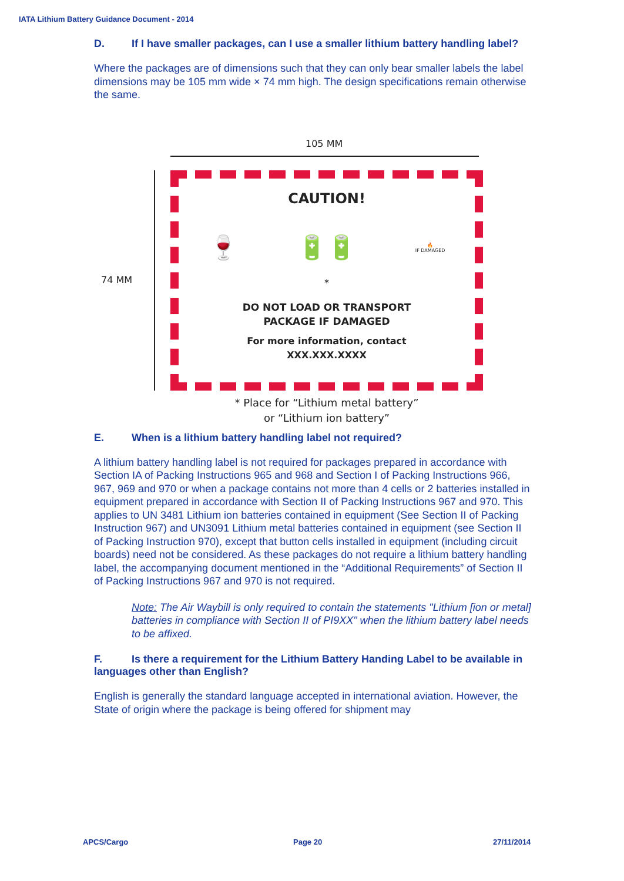IATA Lithium Battery Guidance Document - 2014
D. If I have smaller packages, can I use a smaller lithium battery handling label?
Where the packages are of dimensions such that they can only bear smaller labels the label dimensions may be 105 mm wide × 74 mm high. The design specifications remain otherwise the same.
105 MM
74 MM
CAUTION!
🍷 🔋🔋 🔥
IF DAMAGED
*
DO NOT LOAD OR TRANSPORT
PACKAGE IF DAMAGED
For more information, contact
XXX.XXX.XXXX
* Place for “Lithium metal battery”
or “Lithium ion battery”
E. When is a lithium battery handling label not required?
A lithium battery handling label is not required for packages prepared in accordance with Section IA of Packing Instructions 965 and 968 and Section I of Packing Instructions 966, 967, 969 and 970 or when a package contains not more than 4 cells or 2 batteries installed in equipment prepared in accordance with Section II of Packing Instructions 967 and 970. This applies to UN 3481 Lithium ion batteries contained in equipment (See Section II of Packing Instruction 967) and UN3091 Lithium metal batteries contained in equipment (see Section II of Packing Instruction 970), except that button cells installed in equipment (including circuit boards) need not be considered. As these packages do not require a lithium battery handling label, the accompanying document mentioned in the “Additional Requirements” of Section II of Packing Instructions 967 and 970 is not required.
Note: The Air Waybill is only required to contain the statements "Lithium [ion or metal] batteries in compliance with Section II of PI9XX" when the lithium battery label needs to be affixed.
F. Is there a requirement for the Lithium Battery Handing Label to be available in languages other than English?
English is generally the standard language accepted in international aviation. However, the State of origin where the package is being offered for shipment may
APCS/Cargo Page 20 27/11/2014